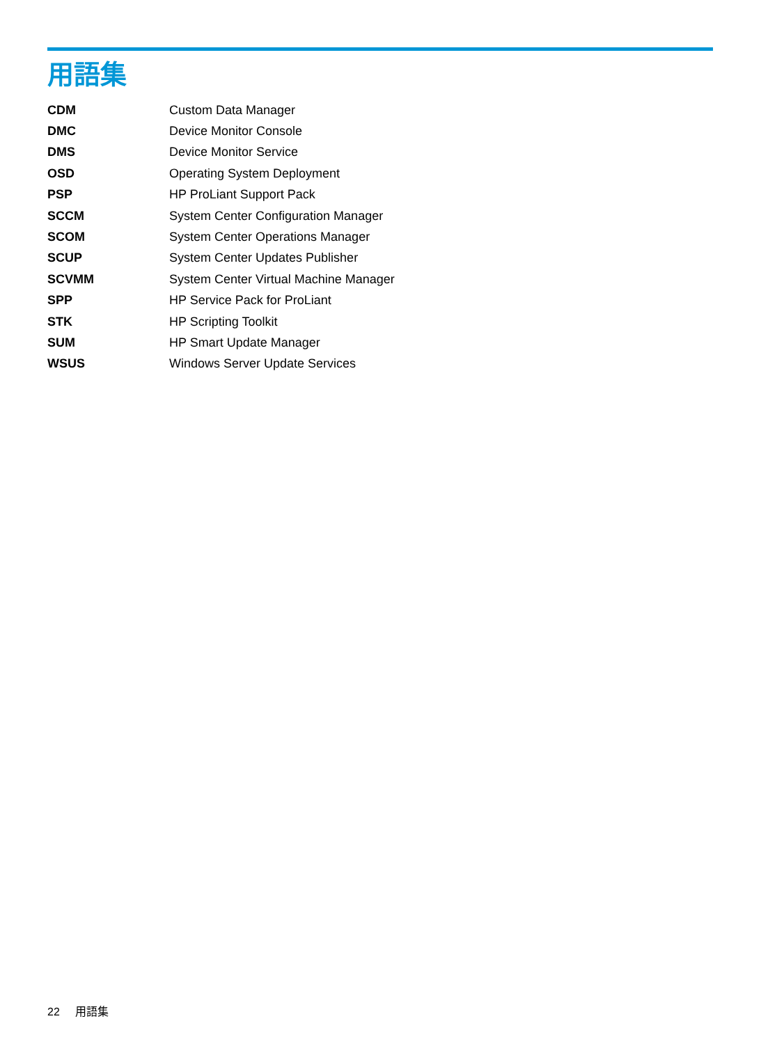用語集
CDM Custom Data Manager
DMC Device Monitor Console
DMS Device Monitor Service
OSD Operating System Deployment
PSP HP ProLiant Support Pack
SCCM
System Center Configuration Manager
SCOM
System Center Operations Manager
SCUP
System Center Updates Publisher
SCVMM
System Center Virtual Machine Manager
SPP HP Service Pack for ProLiant
STK HP Scripting Toolkit
SUM HP Smart Update Manager
WSUS Windows Server Update Services
22 用語集